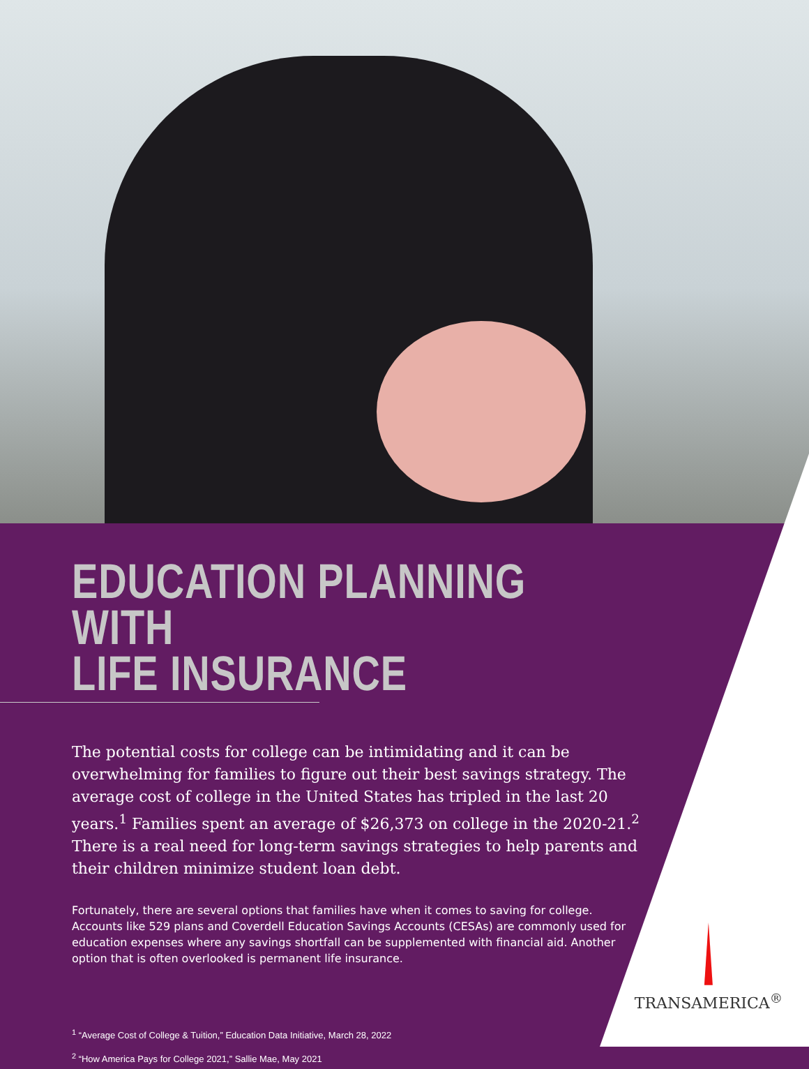EDUCATION PLANNING WITH
LIFE INSURANCE
The potential costs for college can be intimidating and it can be overwhelming for families to figure out their best savings strategy. The average cost of college in the United States has tripled in the last 20 years.<sup>1</sup> Families spent an average of $26,373 on college in the 2020-21.<sup>2</sup> There is a real need for long-term savings strategies to help parents and their children minimize student loan debt.
Fortunately, there are several options that families have when it comes to saving for college. Accounts like 529 plans and Coverdell Education Savings Accounts (CESAs) are commonly used for education expenses where any savings shortfall can be supplemented with financial aid. Another option that is often overlooked is permanent life insurance.
<sup>1</sup> “Average Cost of College & Tuition,” Education Data Initiative, March 28, 2022
<sup>2</sup> “How America Pays for College 2021,” Sallie Mae, May 2021
TRANSAMERICA<sup>®</sup>